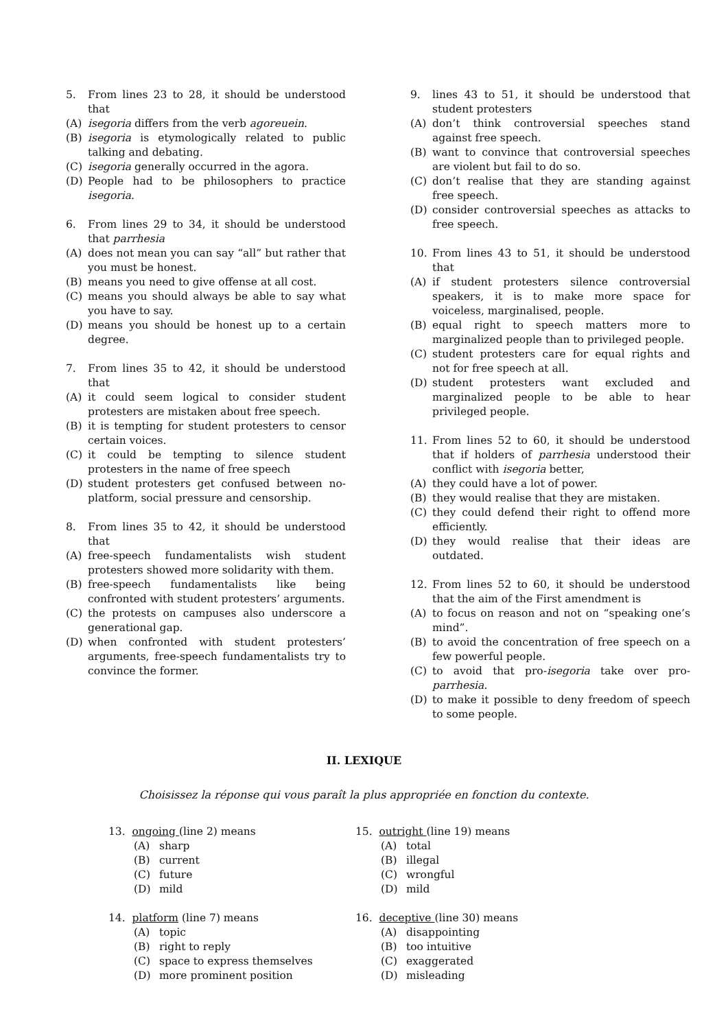5. From lines 23 to 28, it should be understood that
(A) isegoria differs from the verb agoreuein.
(B) isegoria is etymologically related to public talking and debating.
(C) isegoria generally occurred in the agora.
(D) People had to be philosophers to practice isegoria.
6. From lines 29 to 34, it should be understood that parrhesia
(A) does not mean you can say “all” but rather that you must be honest.
(B) means you need to give offense at all cost.
(C) means you should always be able to say what you have to say.
(D) means you should be honest up to a certain degree.
7. From lines 35 to 42, it should be understood that
(A) it could seem logical to consider student protesters are mistaken about free speech.
(B) it is tempting for student protesters to censor certain voices.
(C) it could be tempting to silence student protesters in the name of free speech
(D) student protesters get confused between no-platform, social pressure and censorship.
8. From lines 35 to 42, it should be understood that
(A) free-speech fundamentalists wish student protesters showed more solidarity with them.
(B) free-speech fundamentalists like being confronted with student protesters’ arguments.
(C) the protests on campuses also underscore a generational gap.
(D) when confronted with student protesters’ arguments, free-speech fundamentalists try to convince the former.
9. lines 43 to 51, it should be understood that student protesters
(A) don’t think controversial speeches stand against free speech.
(B) want to convince that controversial speeches are violent but fail to do so.
(C) don’t realise that they are standing against free speech.
(D) consider controversial speeches as attacks to free speech.
10. From lines 43 to 51, it should be understood that
(A) if student protesters silence controversial speakers, it is to make more space for voiceless, marginalised, people.
(B) equal right to speech matters more to marginalized people than to privileged people.
(C) student protesters care for equal rights and not for free speech at all.
(D) student protesters want excluded and marginalized people to be able to hear privileged people.
11. From lines 52 to 60, it should be understood that if holders of parrhesia understood their conflict with isegoria better,
(A) they could have a lot of power.
(B) they would realise that they are mistaken.
(C) they could defend their right to offend more efficiently.
(D) they would realise that their ideas are outdated.
12. From lines 52 to 60, it should be understood that the aim of the First amendment is
(A) to focus on reason and not on “speaking one’s mind”.
(B) to avoid the concentration of free speech on a few powerful people.
(C) to avoid that pro-isegoria take over pro-parrhesia.
(D) to make it possible to deny freedom of speech to some people.
II. LEXIQUE
Choisissez la réponse qui vous paraît la plus appropriée en fonction du contexte.
13. ongoing (line 2) means
(A) sharp
(B) current
(C) future
(D) mild
14. platform (line 7) means
(A) topic
(B) right to reply
(C) space to express themselves
(D) more prominent position
15. outright (line 19) means
(A) total
(B) illegal
(C) wrongful
(D) mild
16. deceptive (line 30) means
(A) disappointing
(B) too intuitive
(C) exaggerated
(D) misleading